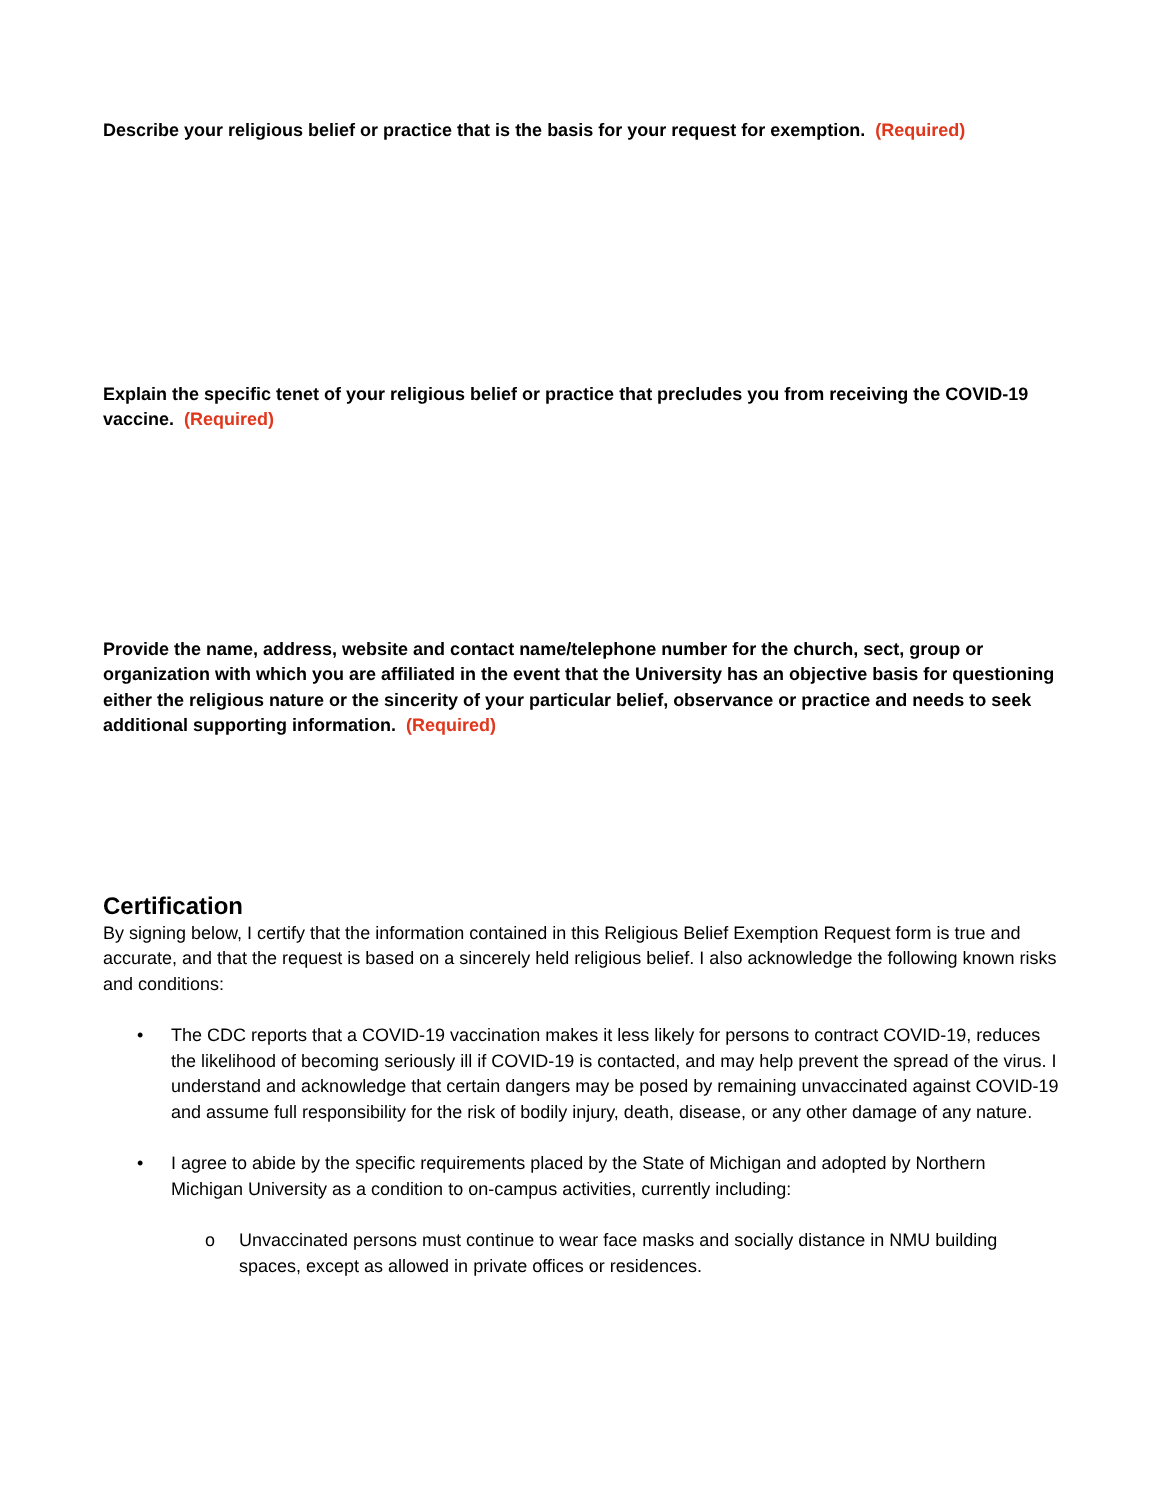Describe your religious belief or practice that is the basis for your request for exemption. (Required)
Explain the specific tenet of your religious belief or practice that precludes you from receiving the COVID-19 vaccine. (Required)
Provide the name, address, website and contact name/telephone number for the church, sect, group or organization with which you are affiliated in the event that the University has an objective basis for questioning either the religious nature or the sincerity of your particular belief, observance or practice and needs to seek additional supporting information. (Required)
Certification
By signing below, I certify that the information contained in this Religious Belief Exemption Request form is true and accurate, and that the request is based on a sincerely held religious belief. I also acknowledge the following known risks and conditions:
• The CDC reports that a COVID-19 vaccination makes it less likely for persons to contract COVID-19, reduces the likelihood of becoming seriously ill if COVID-19 is contacted, and may help prevent the spread of the virus. I understand and acknowledge that certain dangers may be posed by remaining unvaccinated against COVID-19 and assume full responsibility for the risk of bodily injury, death, disease, or any other damage of any nature.
• I agree to abide by the specific requirements placed by the State of Michigan and adopted by Northern Michigan University as a condition to on-campus activities, currently including:
o Unvaccinated persons must continue to wear face masks and socially distance in NMU building spaces, except as allowed in private offices or residences.